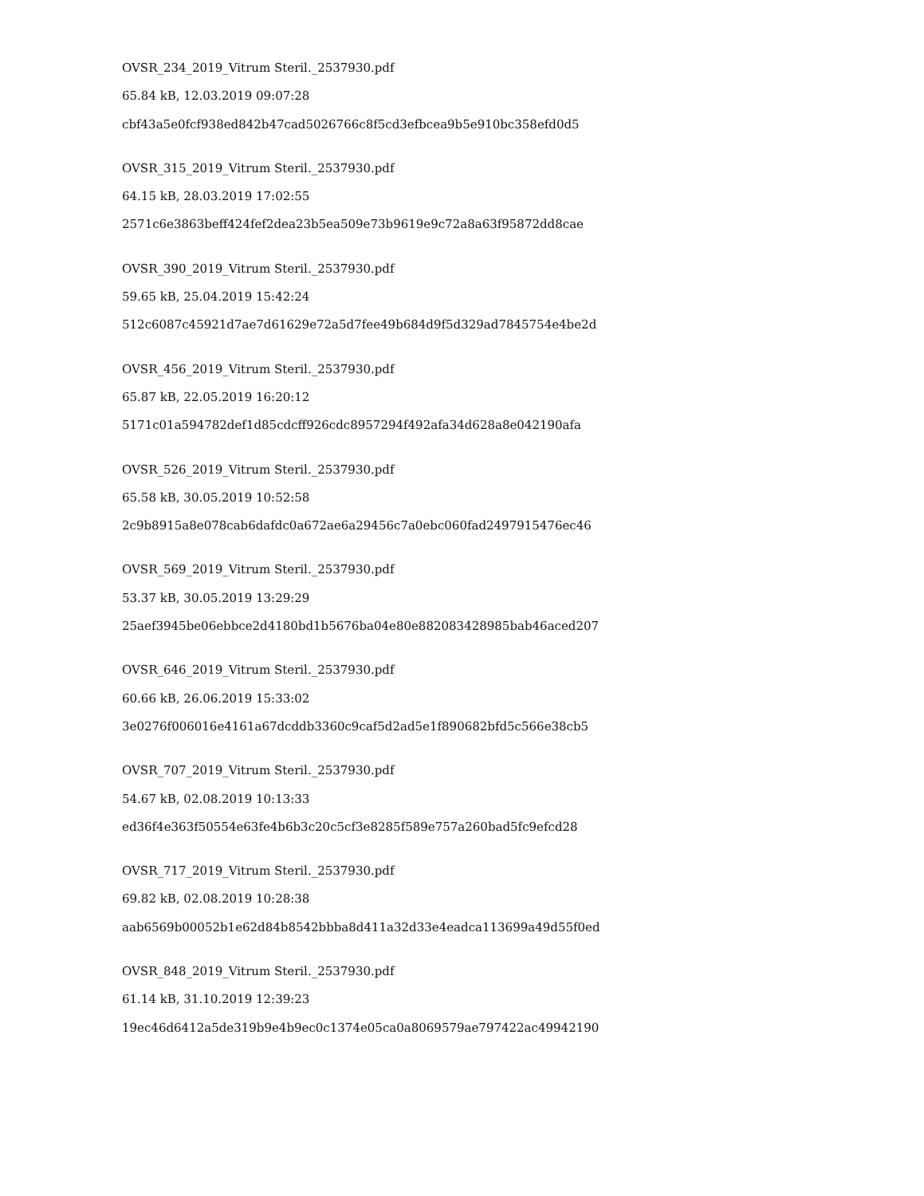OVSR_234_2019_Vitrum Steril._2537930.pdf
65.84 kB, 12.03.2019 09:07:28
cbf43a5e0fcf938ed842b47cad5026766c8f5cd3efbcea9b5e910bc358efd0d5
OVSR_315_2019_Vitrum Steril._2537930.pdf
64.15 kB, 28.03.2019 17:02:55
2571c6e3863beff424fef2dea23b5ea509e73b9619e9c72a8a63f95872dd8cae
OVSR_390_2019_Vitrum Steril._2537930.pdf
59.65 kB, 25.04.2019 15:42:24
512c6087c45921d7ae7d61629e72a5d7fee49b684d9f5d329ad7845754e4be2d
OVSR_456_2019_Vitrum Steril._2537930.pdf
65.87 kB, 22.05.2019 16:20:12
5171c01a594782def1d85cdcff926cdc8957294f492afa34d628a8e042190afa
OVSR_526_2019_Vitrum Steril._2537930.pdf
65.58 kB, 30.05.2019 10:52:58
2c9b8915a8e078cab6dafdc0a672ae6a29456c7a0ebc060fad2497915476ec46
OVSR_569_2019_Vitrum Steril._2537930.pdf
53.37 kB, 30.05.2019 13:29:29
25aef3945be06ebbce2d4180bd1b5676ba04e80e882083428985bab46aced207
OVSR_646_2019_Vitrum Steril._2537930.pdf
60.66 kB, 26.06.2019 15:33:02
3e0276f006016e4161a67dcddb3360c9caf5d2ad5e1f890682bfd5c566e38cb5
OVSR_707_2019_Vitrum Steril._2537930.pdf
54.67 kB, 02.08.2019 10:13:33
ed36f4e363f50554e63fe4b6b3c20c5cf3e8285f589e757a260bad5fc9efcd28
OVSR_717_2019_Vitrum Steril._2537930.pdf
69.82 kB, 02.08.2019 10:28:38
aab6569b00052b1e62d84b8542bbba8d411a32d33e4eadca113699a49d55f0ed
OVSR_848_2019_Vitrum Steril._2537930.pdf
61.14 kB, 31.10.2019 12:39:23
19ec46d6412a5de319b9e4b9ec0c1374e05ca0a8069579ae797422ac49942190